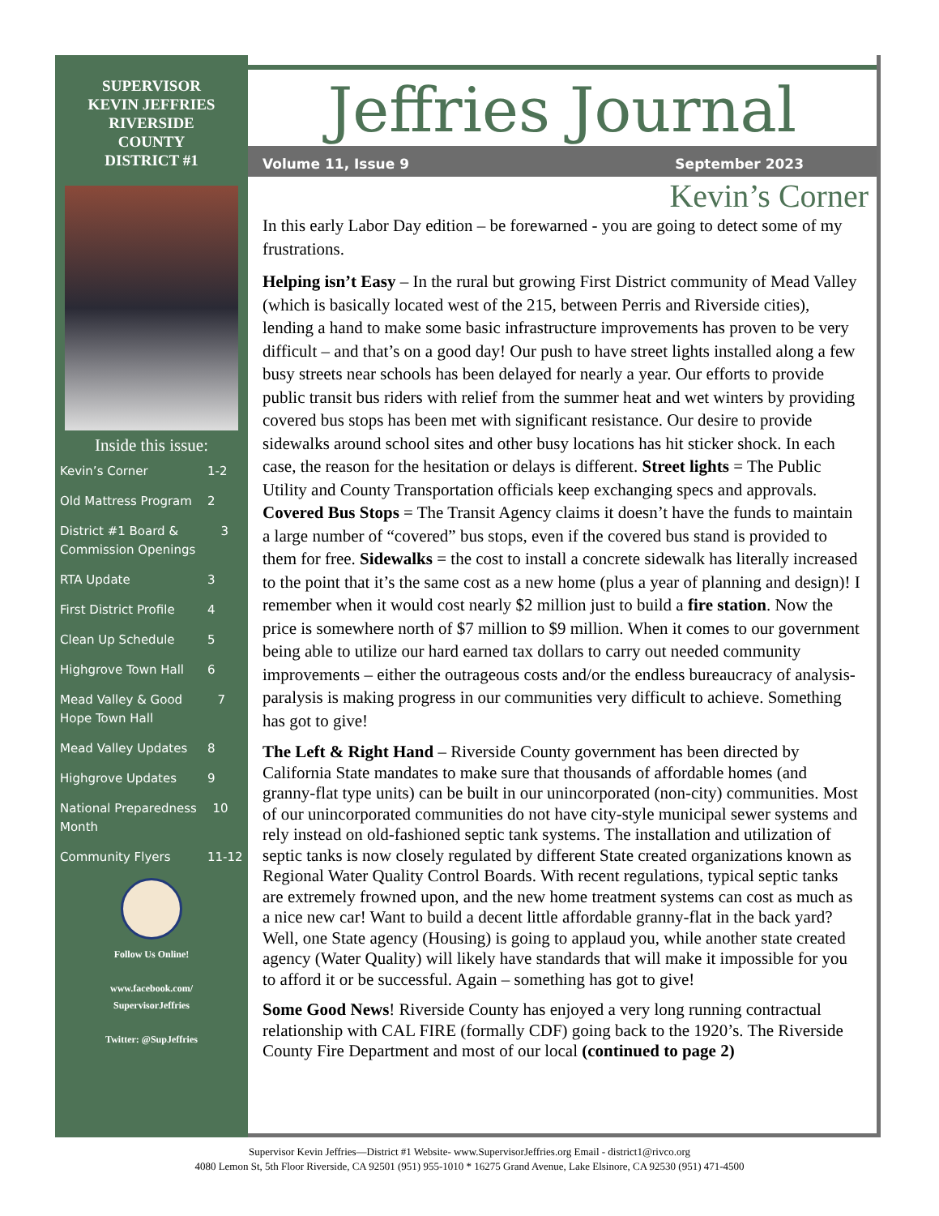SUPERVISOR
KEVIN JEFFRIES
RIVERSIDE
COUNTY
DISTRICT #1
Inside this issue:
Kevin’s Corner 1-2
Old Mattress Program 2
District #1 Board & Commission Openings 3
RTA Update 3
First District Profile 4
Clean Up Schedule 5
Highgrove Town Hall 6
Mead Valley & Good Hope Town Hall 7
Mead Valley Updates 8
Highgrove Updates 9
National Preparedness Month 10
Community Flyers 11-12
Follow Us Online!
www.facebook.com/
SupervisorJeffries
Twitter: @SupJeffries
Jeffries Journal
Volume 11, Issue 9 September 2023
Kevin’s Corner
In this early Labor Day edition – be forewarned - you are going to detect some of my frustrations.
Helping isn’t Easy – In the rural but growing First District community of Mead Valley (which is basically located west of the 215, between Perris and Riverside cities), lending a hand to make some basic infrastructure improvements has proven to be very difficult – and that’s on a good day! Our push to have street lights installed along a few busy streets near schools has been delayed for nearly a year. Our efforts to provide public transit bus riders with relief from the summer heat and wet winters by providing covered bus stops has been met with significant resistance. Our desire to provide sidewalks around school sites and other busy locations has hit sticker shock. In each case, the reason for the hesitation or delays is different. Street lights = The Public Utility and County Transportation officials keep exchanging specs and approvals. Covered Bus Stops = The Transit Agency claims it doesn’t have the funds to maintain a large number of “covered” bus stops, even if the covered bus stand is provided to them for free. Sidewalks = the cost to install a concrete sidewalk has literally increased to the point that it’s the same cost as a new home (plus a year of planning and design)! I remember when it would cost nearly $2 million just to build a fire station. Now the price is somewhere north of $7 million to $9 million. When it comes to our government being able to utilize our hard earned tax dollars to carry out needed community improvements – either the outrageous costs and/or the endless bureaucracy of analysis-paralysis is making progress in our communities very difficult to achieve. Something has got to give!
The Left & Right Hand – Riverside County government has been directed by California State mandates to make sure that thousands of affordable homes (and granny-flat type units) can be built in our unincorporated (non-city) communities. Most of our unincorporated communities do not have city-style municipal sewer systems and rely instead on old-fashioned septic tank systems. The installation and utilization of septic tanks is now closely regulated by different State created organizations known as Regional Water Quality Control Boards. With recent regulations, typical septic tanks are extremely frowned upon, and the new home treatment systems can cost as much as a nice new car! Want to build a decent little affordable granny-flat in the back yard? Well, one State agency (Housing) is going to applaud you, while another state created agency (Water Quality) will likely have standards that will make it impossible for you to afford it or be successful. Again – something has got to give!
Some Good News! Riverside County has enjoyed a very long running contractual relationship with CAL FIRE (formally CDF) going back to the 1920’s. The Riverside County Fire Department and most of our local (continued to page 2)
Supervisor Kevin Jeffries—District #1 Website- www.SupervisorJeffries.org Email - district1@rivco.org
4080 Lemon St, 5th Floor Riverside, CA 92501 (951) 955-1010 * 16275 Grand Avenue, Lake Elsinore, CA 92530 (951) 471-4500